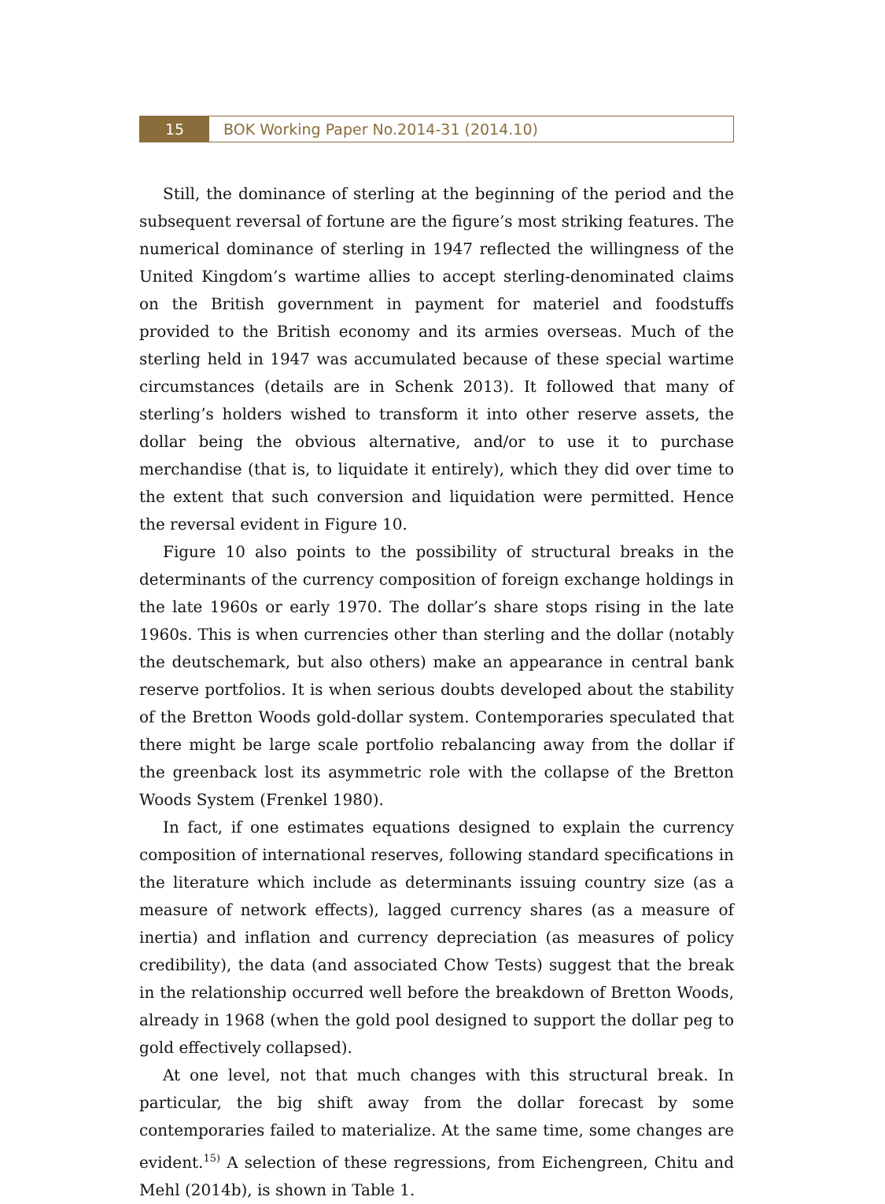15 BOK Working Paper No.2014-31 (2014.10)
Still, the dominance of sterling at the beginning of the period and the subsequent reversal of fortune are the figure’s most striking features. The numerical dominance of sterling in 1947 reflected the willingness of the United Kingdom’s wartime allies to accept sterling-denominated claims on the British government in payment for materiel and foodstuffs provided to the British economy and its armies overseas. Much of the sterling held in 1947 was accumulated because of these special wartime circumstances (details are in Schenk 2013). It followed that many of sterling’s holders wished to transform it into other reserve assets, the dollar being the obvious alternative, and/or to use it to purchase merchandise (that is, to liquidate it entirely), which they did over time to the extent that such conversion and liquidation were permitted. Hence the reversal evident in Figure 10.
Figure 10 also points to the possibility of structural breaks in the determinants of the currency composition of foreign exchange holdings in the late 1960s or early 1970. The dollar’s share stops rising in the late 1960s. This is when currencies other than sterling and the dollar (notably the deutschemark, but also others) make an appearance in central bank reserve portfolios. It is when serious doubts developed about the stability of the Bretton Woods gold-dollar system. Contemporaries speculated that there might be large scale portfolio rebalancing away from the dollar if the greenback lost its asymmetric role with the collapse of the Bretton Woods System (Frenkel 1980).
In fact, if one estimates equations designed to explain the currency composition of international reserves, following standard specifications in the literature which include as determinants issuing country size (as a measure of network effects), lagged currency shares (as a measure of inertia) and inflation and currency depreciation (as measures of policy credibility), the data (and associated Chow Tests) suggest that the break in the relationship occurred well before the breakdown of Bretton Woods, already in 1968 (when the gold pool designed to support the dollar peg to gold effectively collapsed).
At one level, not that much changes with this structural break. In particular, the big shift away from the dollar forecast by some contemporaries failed to materialize. At the same time, some changes are evident.<sup>15)</sup> A selection of these regressions, from Eichengreen, Chitu and Mehl (2014b), is shown in Table 1.